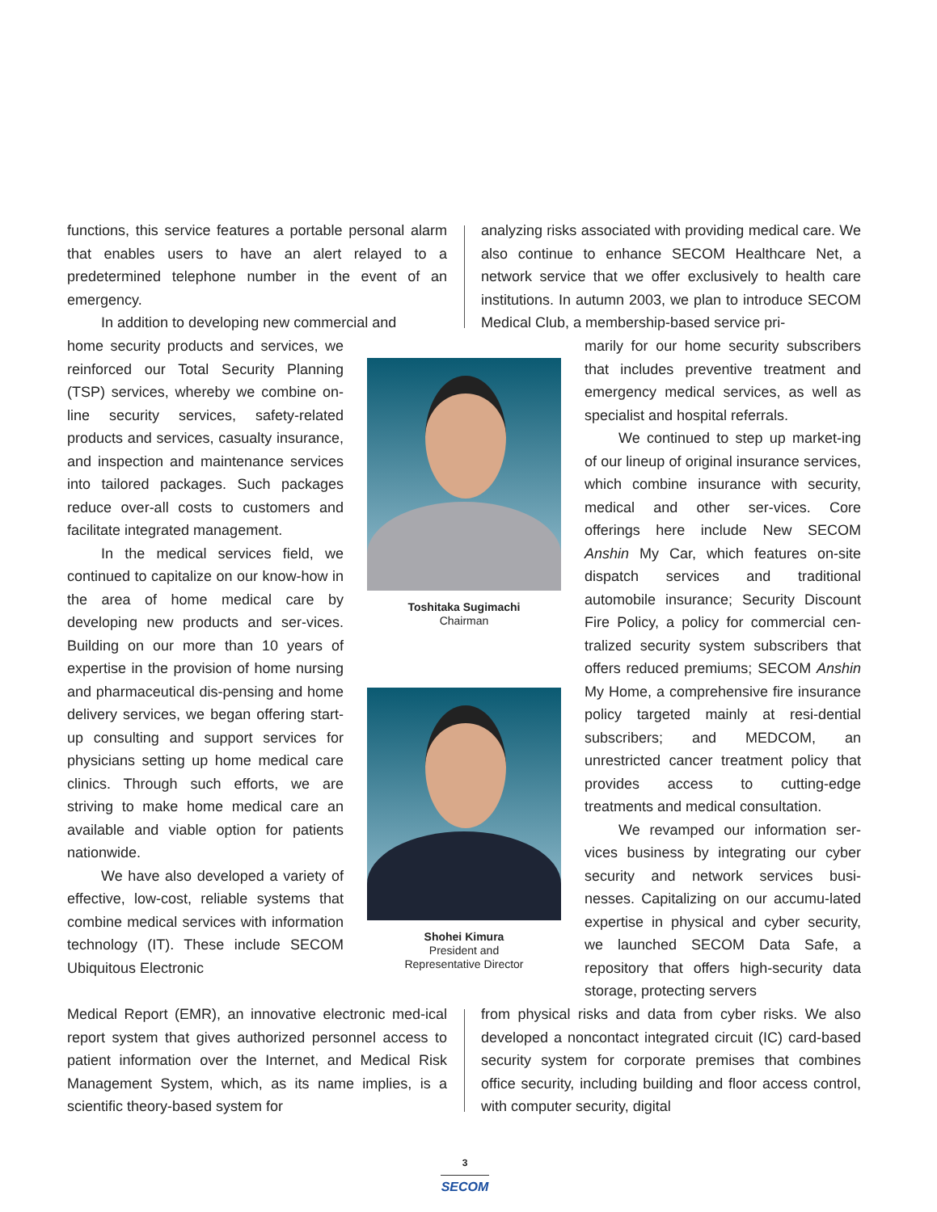functions, this service features a portable personal alarm that enables users to have an alert relayed to a predetermined telephone number in the event of an emergency.
In addition to developing new commercial and
analyzing risks associated with providing medical care. We also continue to enhance SECOM Healthcare Net, a network service that we offer exclusively to health care institutions. In autumn 2003, we plan to introduce SECOM Medical Club, a membership-based service pri-
home security products and services, we reinforced our Total Security Planning (TSP) services, whereby we combine on-line security services, safety-related products and services, casualty insurance, and inspection and maintenance services into tailored packages. Such packages reduce over-all costs to customers and facilitate integrated management.
In the medical services field, we continued to capitalize on our know-how in the area of home medical care by developing new products and ser-vices. Building on our more than 10 years of expertise in the provision of home nursing and pharmaceutical dis-pensing and home delivery services, we began offering start-up consulting and support services for physicians setting up home medical care clinics. Through such efforts, we are striving to make home medical care an available and viable option for patients nationwide.
We have also developed a variety of effective, low-cost, reliable systems that combine medical services with information technology (IT). These include SECOM Ubiquitous Electronic
Toshitaka Sugimachi
Chairman
Shohei Kimura
President and
Representative Director
marily for our home security subscribers that includes preventive treatment and emergency medical services, as well as specialist and hospital referrals.
We continued to step up market-ing of our lineup of original insurance services, which combine insurance with security, medical and other ser-vices. Core offerings here include New SECOM Anshin My Car, which features on-site dispatch services and traditional automobile insurance; Security Discount Fire Policy, a policy for commercial cen-tralized security system subscribers that offers reduced premiums; SECOM Anshin My Home, a comprehensive fire insurance policy targeted mainly at resi-dential subscribers; and MEDCOM, an unrestricted cancer treatment policy that provides access to cutting-edge treatments and medical consultation.
We revamped our information ser-vices business by integrating our cyber security and network services busi-nesses. Capitalizing on our accumu-lated expertise in physical and cyber security, we launched SECOM Data Safe, a repository that offers high-security data storage, protecting servers
Medical Report (EMR), an innovative electronic med-ical report system that gives authorized personnel access to patient information over the Internet, and Medical Risk Management System, which, as its name implies, is a scientific theory-based system for
from physical risks and data from cyber risks. We also developed a noncontact integrated circuit (IC) card-based security system for corporate premises that combines office security, including building and floor access control, with computer security, digital
3
SECOM